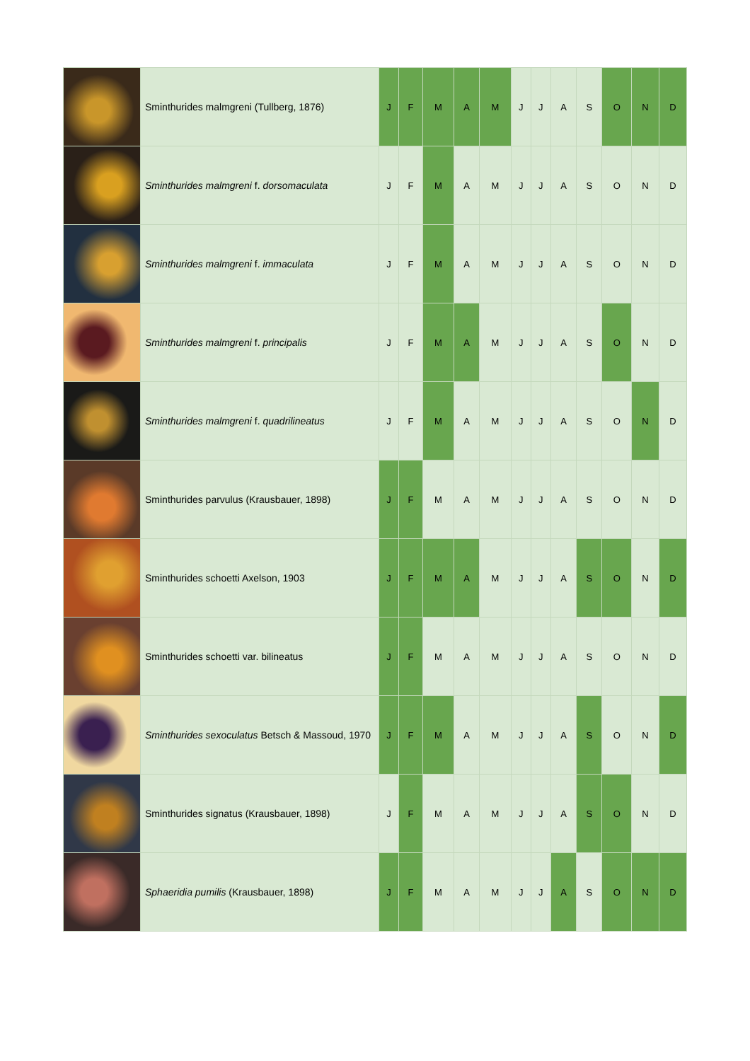| | Sminthurides malmgreni (Tullberg, 1876) | J | F | M | A | M | J | J | A | S | O | N | D |
| | Sminthurides malmgreni f. dorsomaculata | J | F | M | A | M | J | J | A | S | O | N | D |
| | Sminthurides malmgreni f. immaculata | J | F | M | A | M | J | J | A | S | O | N | D |
| | Sminthurides malmgreni f. principalis | J | F | M | A | M | J | J | A | S | O | N | D |
| | Sminthurides malmgreni f. quadrilineatus | J | F | M | A | M | J | J | A | S | O | N | D |
| | Sminthurides parvulus (Krausbauer, 1898) | J | F | M | A | M | J | J | A | S | O | N | D |
| | Sminthurides schoetti Axelson, 1903 | J | F | M | A | M | J | J | A | S | O | N | D |
| | Sminthurides schoetti var. bilineatus | J | F | M | A | M | J | J | A | S | O | N | D |
| | Sminthurides sexoculatus Betsch & Massoud, 1970 | J | F | M | A | M | J | J | A | S | O | N | D |
| | Sminthurides signatus (Krausbauer, 1898) | J | F | M | A | M | J | J | A | S | O | N | D |
| | Sphaeridia pumilis (Krausbauer, 1898) | J | F | M | A | M | J | J | A | S | O | N | D |